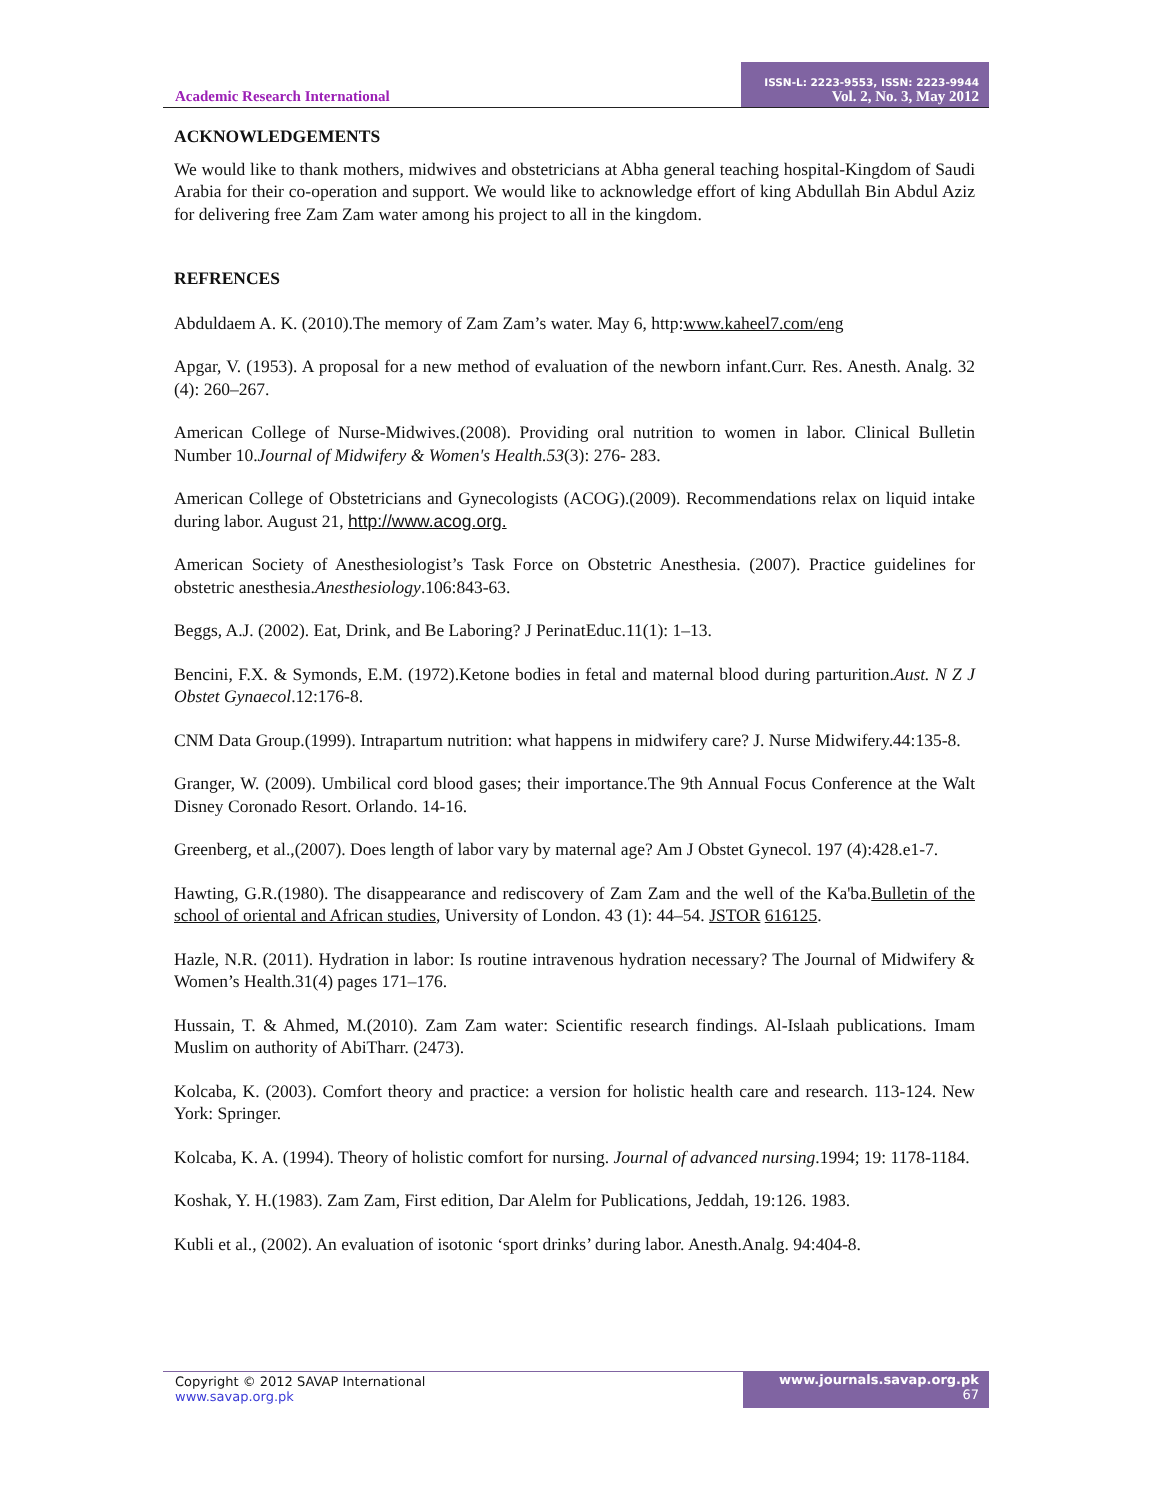Academic Research International
ISSN-L: 2223-9553, ISSN: 2223-9944
Vol. 2, No. 3, May 2012
ACKNOWLEDGEMENTS
We would like to thank mothers, midwives and obstetricians at Abha general teaching hospital-Kingdom of Saudi Arabia for their co-operation and support. We would like to acknowledge effort of king Abdullah Bin Abdul Aziz for delivering free Zam Zam water among his project to all in the kingdom.
REFRENCES
Abduldaem A. K. (2010).The memory of Zam Zam’s water. May 6, http:www.kaheel7.com/eng
Apgar, V. (1953). A proposal for a new method of evaluation of the newborn infant.Curr. Res. Anesth. Analg. 32 (4): 260–267.
American College of Nurse-Midwives.(2008). Providing oral nutrition to women in labor. Clinical Bulletin Number 10.Journal of Midwifery & Women's Health.53(3): 276- 283.
American College of Obstetricians and Gynecologists (ACOG).(2009). Recommendations relax on liquid intake during labor. August 21, http://www.acog.org.
American Society of Anesthesiologist’s Task Force on Obstetric Anesthesia. (2007). Practice guidelines for obstetric anesthesia.Anesthesiology.106:843-63.
Beggs, A.J. (2002). Eat, Drink, and Be Laboring? J PerinatEduc.11(1): 1–13.
Bencini, F.X. & Symonds, E.M. (1972).Ketone bodies in fetal and maternal blood during parturition.Aust. N Z J Obstet Gynaecol.12:176-8.
CNM Data Group.(1999). Intrapartum nutrition: what happens in midwifery care? J. Nurse Midwifery.44:135-8.
Granger, W. (2009). Umbilical cord blood gases; their importance.The 9th Annual Focus Conference at the Walt Disney Coronado Resort. Orlando. 14-16.
Greenberg, et al.,(2007). Does length of labor vary by maternal age? Am J Obstet Gynecol. 197 (4):428.e1-7.
Hawting, G.R.(1980). The disappearance and rediscovery of Zam Zam and the well of the Ka'ba.Bulletin of the school of oriental and African studies, University of London. 43 (1): 44–54. JSTOR 616125.
Hazle, N.R. (2011). Hydration in labor: Is routine intravenous hydration necessary? The Journal of Midwifery & Women’s Health.31(4) pages 171–176.
Hussain, T. & Ahmed, M.(2010). Zam Zam water: Scientific research findings. Al-Islaah publications. Imam Muslim on authority of AbiTharr. (2473).
Kolcaba, K. (2003). Comfort theory and practice: a version for holistic health care and research. 113-124. New York: Springer.
Kolcaba, K. A. (1994). Theory of holistic comfort for nursing. Journal of advanced nursing.1994; 19: 1178-1184.
Koshak, Y. H.(1983). Zam Zam, First edition, Dar Alelm for Publications, Jeddah, 19:126. 1983.
Kubli et al., (2002). An evaluation of isotonic ‘sport drinks’ during labor. Anesth.Analg. 94:404-8.
Copyright © 2012 SAVAP International
www.savap.org.pk
www.journals.savap.org.pk
67